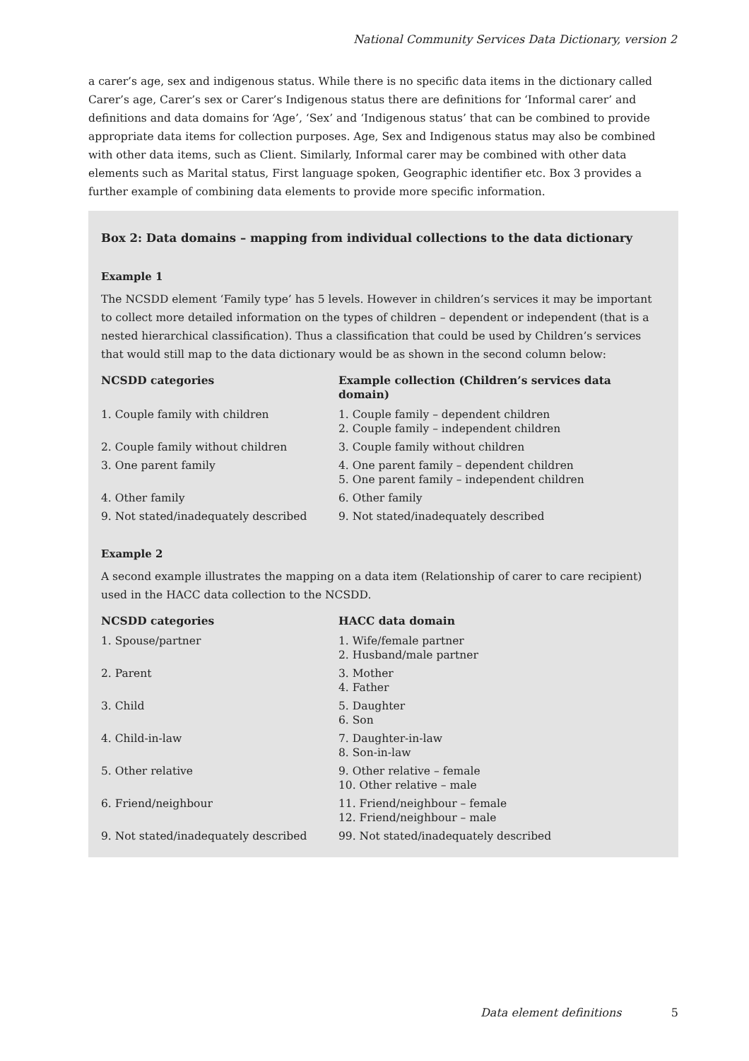National Community Services Data Dictionary, version 2
a carer’s age, sex and indigenous status. While there is no specific data items in the dictionary called Carer’s age, Carer’s sex or Carer’s Indigenous status there are definitions for ‘Informal carer’ and definitions and data domains for ‘Age’, ‘Sex’ and ‘Indigenous status’ that can be combined to provide appropriate data items for collection purposes. Age, Sex and Indigenous status may also be combined with other data items, such as Client. Similarly, Informal carer may be combined with other data elements such as Marital status, First language spoken, Geographic identifier etc. Box 3 provides a further example of combining data elements to provide more specific information.
Box 2: Data domains – mapping from individual collections to the data dictionary
Example 1
The NCSDD element ‘Family type’ has 5 levels. However in children’s services it may be important to collect more detailed information on the types of children – dependent or independent (that is a nested hierarchical classification). Thus a classification that could be used by Children’s services that would still map to the data dictionary would be as shown in the second column below:
| NCSDD categories | Example collection (Children’s services data domain) |
| --- | --- |
| 1. Couple family with children | 1. Couple family – dependent children 2. Couple family – independent children |
| 2. Couple family without children | 3. Couple family without children |
| 3. One parent family | 4. One parent family – dependent children 5. One parent family – independent children |
| 4. Other family | 6. Other family |
| 9. Not stated/inadequately described | 9. Not stated/inadequately described |
Example 2
A second example illustrates the mapping on a data item (Relationship of carer to care recipient) used in the HACC data collection to the NCSDD.
| NCSDD categories | HACC data domain |
| --- | --- |
| 1. Spouse/partner | 1. Wife/female partner 2. Husband/male partner |
| 2. Parent | 3. Mother 4. Father |
| 3. Child | 5. Daughter 6. Son |
| 4. Child-in-law | 7. Daughter-in-law 8. Son-in-law |
| 5. Other relative | 9. Other relative – female 10. Other relative – male |
| 6. Friend/neighbour | 11. Friend/neighbour – female 12. Friend/neighbour – male |
| 9. Not stated/inadequately described | 99. Not stated/inadequately described |
Data element definitions 5